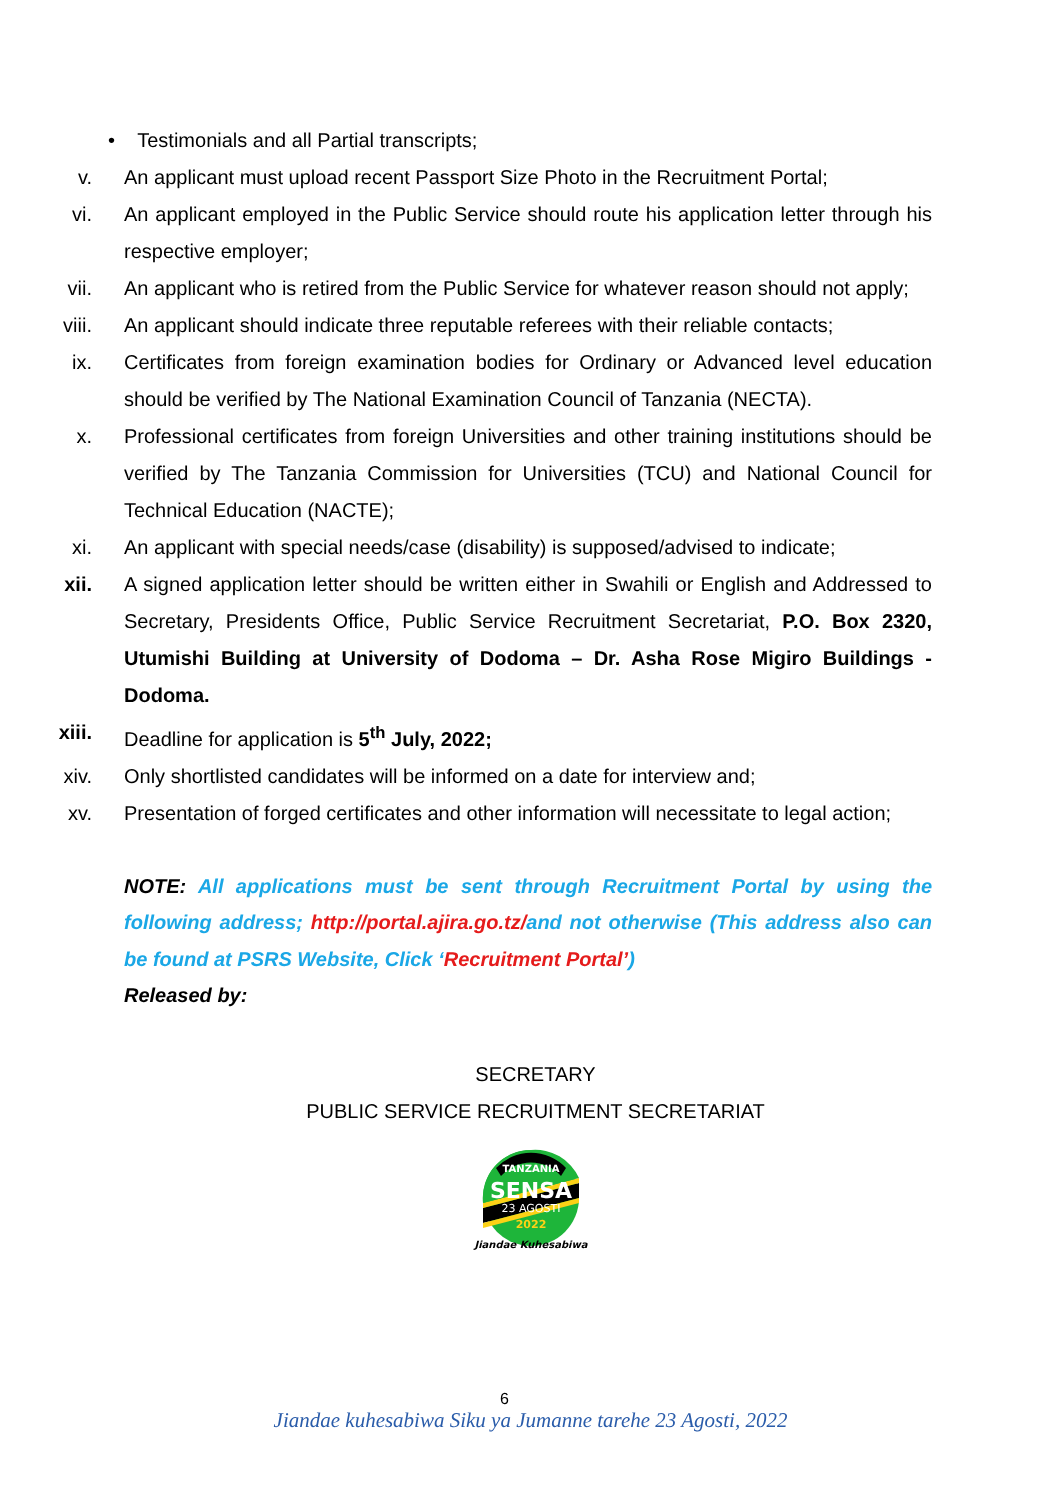• Testimonials and all Partial transcripts;
v. An applicant must upload recent Passport Size Photo in the Recruitment Portal;
vi. An applicant employed in the Public Service should route his application letter through his respective employer;
vii. An applicant who is retired from the Public Service for whatever reason should not apply;
viii. An applicant should indicate three reputable referees with their reliable contacts;
ix. Certificates from foreign examination bodies for Ordinary or Advanced level education should be verified by The National Examination Council of Tanzania (NECTA).
x. Professional certificates from foreign Universities and other training institutions should be verified by The Tanzania Commission for Universities (TCU) and National Council for Technical Education (NACTE);
xi. An applicant with special needs/case (disability) is supposed/advised to indicate;
xii. A signed application letter should be written either in Swahili or English and Addressed to Secretary, Presidents Office, Public Service Recruitment Secretariat, P.O. Box 2320, Utumishi Building at University of Dodoma – Dr. Asha Rose Migiro Buildings - Dodoma.
xiii. Deadline for application is 5<sup>th</sup> July, 2022;
xiv. Only shortlisted candidates will be informed on a date for interview and;
xv. Presentation of forged certificates and other information will necessitate to legal action;
NOTE: All applications must be sent through Recruitment Portal by using the following address; http://portal.ajira.go.tz/and not otherwise (This address also can be found at PSRS Website, Click ‘Recruitment Portal’)
Released by:
SECRETARY
PUBLIC SERVICE RECRUITMENT SECRETARIAT
SENSA
23 AGOSTI
2022
TANZANIA
Jiandae Kuhesabiwa
6
Jiandae kuhesabiwa Siku ya Jumanne tarehe 23 Agosti, 2022